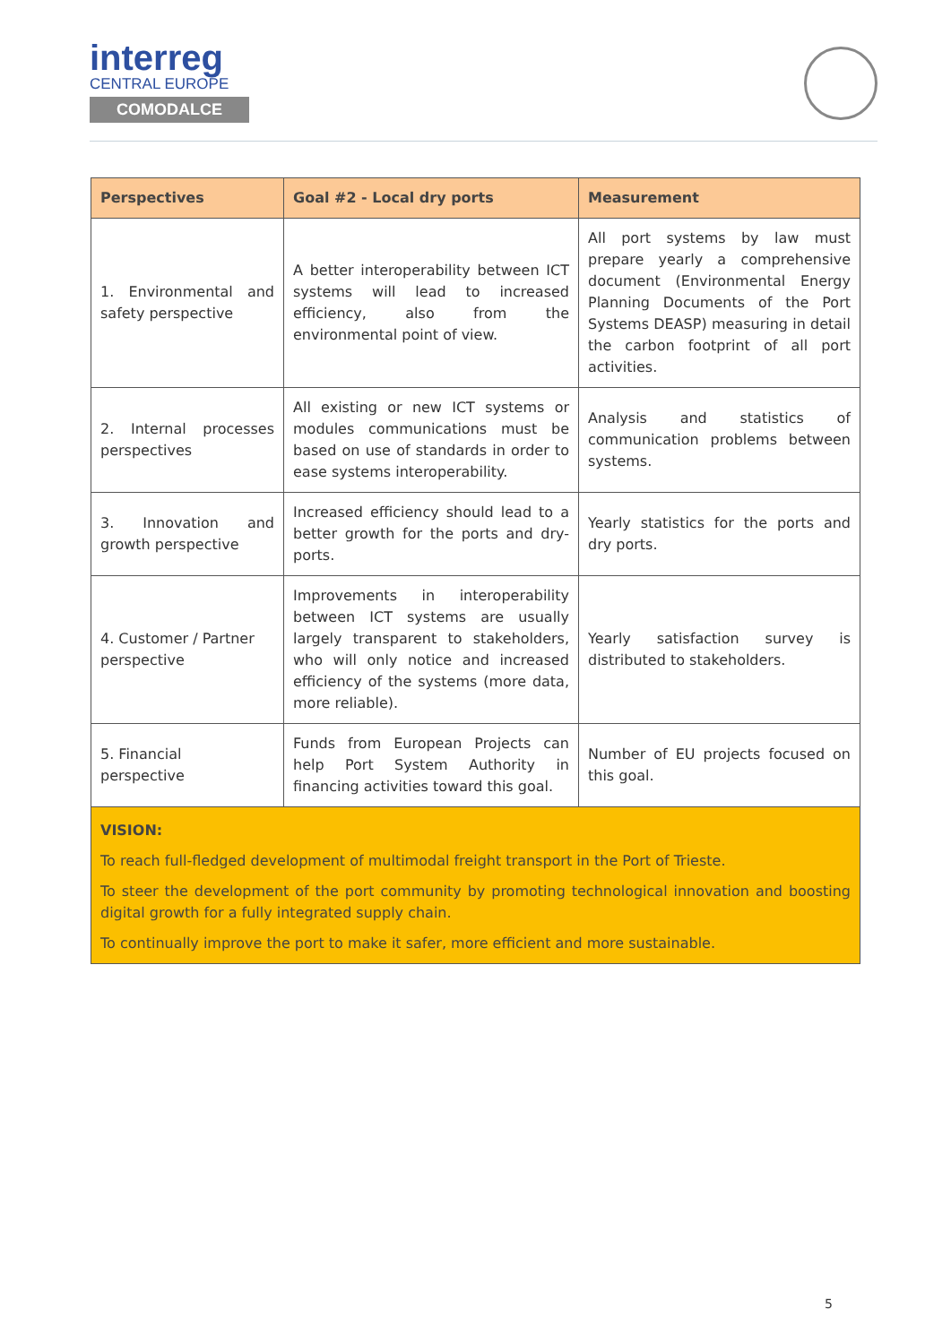interreg
CENTRAL EUROPE
COMODALCE
| Perspectives | Goal #2 - Local dry ports | Measurement |
| --- | --- | --- |
| 1. Environmental and safety perspective | A better interoperability between ICT systems will lead to increased efficiency, also from the environmental point of view. | All port systems by law must prepare yearly a comprehensive document (Environmental Energy Planning Documents of the Port Systems DEASP) measuring in detail the carbon footprint of all port activities. |
| 2. Internal processes perspectives | All existing or new ICT systems or modules communications must be based on use of standards in order to ease systems interoperability. | Analysis and statistics of communication problems between systems. |
| 3. Innovation and growth perspective | Increased efficiency should lead to a better growth for the ports and dry-ports. | Yearly statistics for the ports and dry ports. |
| 4. Customer / Partner perspective | Improvements in interoperability between ICT systems are usually largely transparent to stakeholders, who will only notice and increased efficiency of the systems (more data, more reliable). | Yearly satisfaction survey is distributed to stakeholders. |
| 5. Financial perspective | Funds from European Projects can help Port System Authority in financing activities toward this goal. | Number of EU projects focused on this goal. |
| VISION: To reach full-fledged development of multimodal freight transport in the Port of Trieste. To steer the development of the port community by promoting technological innovation and boosting digital growth for a fully integrated supply chain. To continually improve the port to make it safer, more efficient and more sustainable. | | |
5